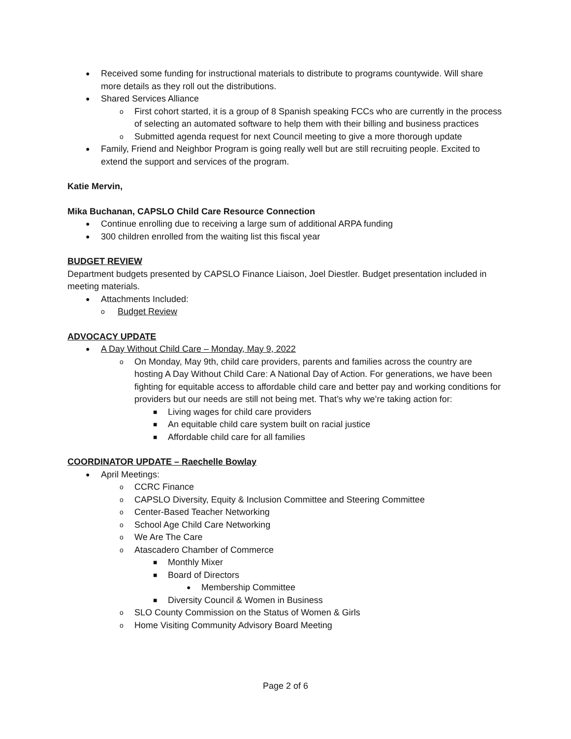● Received some funding for instructional materials to distribute to programs countywide. Will share more details as they roll out the distributions.
● Shared Services Alliance
o First cohort started, it is a group of 8 Spanish speaking FCCs who are currently in the process of selecting an automated software to help them with their billing and business practices
o Submitted agenda request for next Council meeting to give a more thorough update
● Family, Friend and Neighbor Program is going really well but are still recruiting people. Excited to extend the support and services of the program.
Katie Mervin,
Mika Buchanan, CAPSLO Child Care Resource Connection
● Continue enrolling due to receiving a large sum of additional ARPA funding
● 300 children enrolled from the waiting list this fiscal year
BUDGET REVIEW
Department budgets presented by CAPSLO Finance Liaison, Joel Diestler. Budget presentation included in meeting materials.
● Attachments Included:
o Budget Review
ADVOCACY UPDATE
● A Day Without Child Care – Monday, May 9, 2022
o On Monday, May 9th, child care providers, parents and families across the country are hosting A Day Without Child Care: A National Day of Action. For generations, we have been fighting for equitable access to affordable child care and better pay and working conditions for providers but our needs are still not being met. That’s why we’re taking action for:
■ Living wages for child care providers
■ An equitable child care system built on racial justice
■ Affordable child care for all families
COORDINATOR UPDATE – Raechelle Bowlay
● April Meetings:
o CCRC Finance
o CAPSLO Diversity, Equity & Inclusion Committee and Steering Committee
o Center-Based Teacher Networking
o School Age Child Care Networking
o We Are The Care
o Atascadero Chamber of Commerce
■ Monthly Mixer
■ Board of Directors
● Membership Committee
■ Diversity Council & Women in Business
o SLO County Commission on the Status of Women & Girls
o Home Visiting Community Advisory Board Meeting
Page 2 of 6